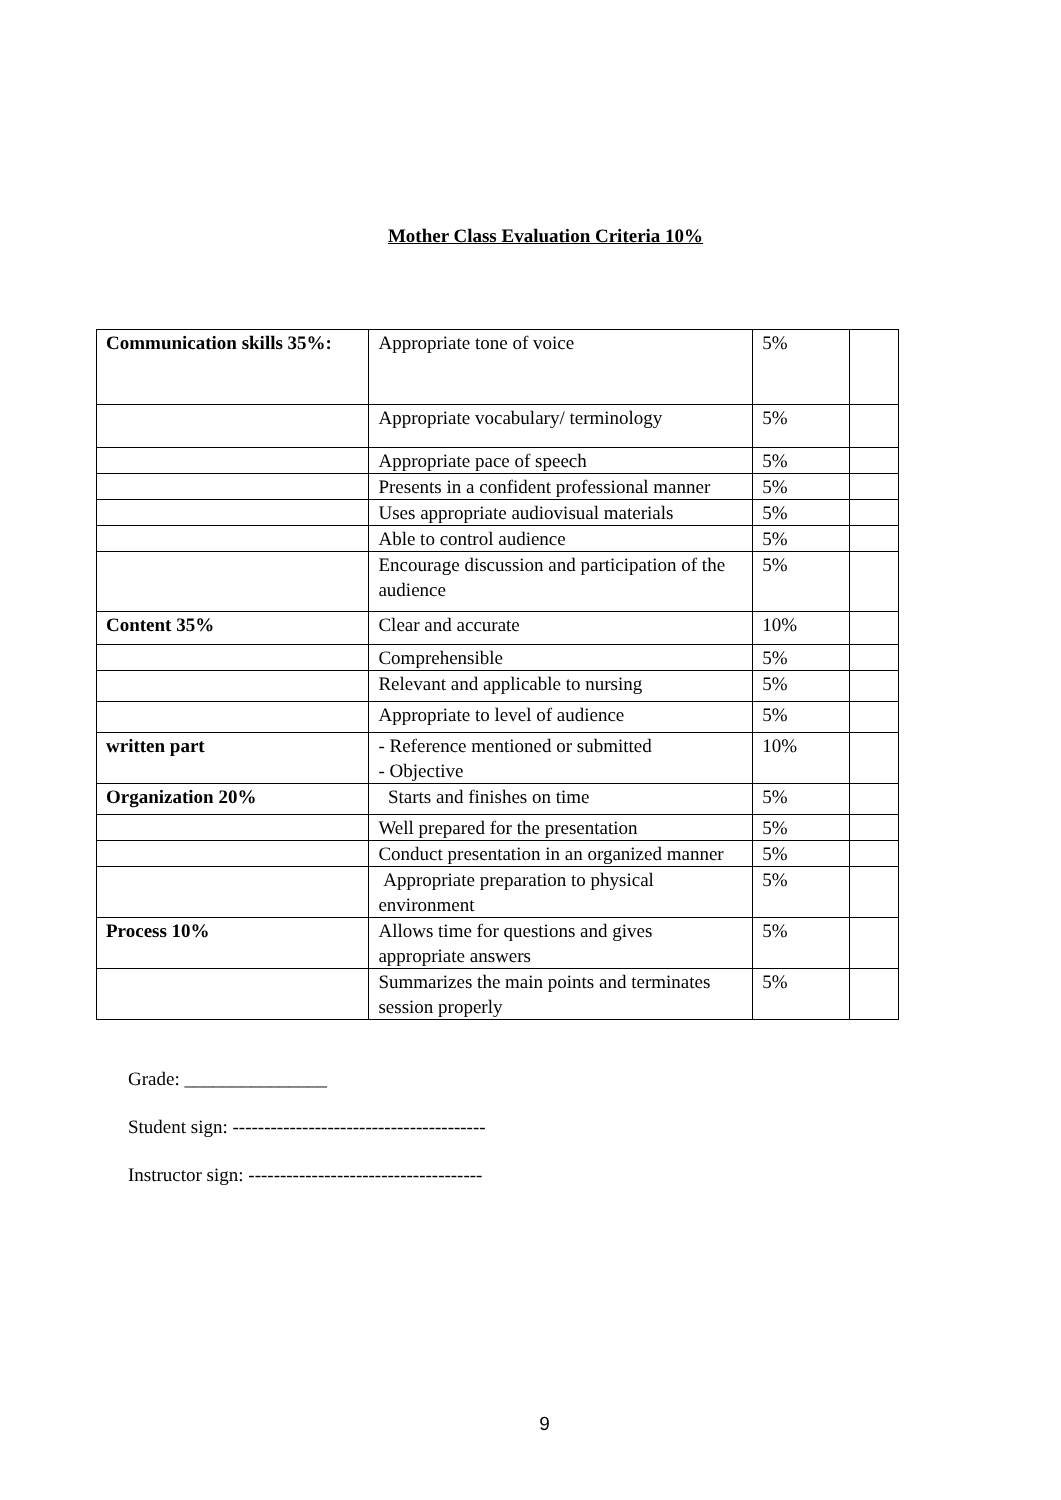Mother Class Evaluation Criteria 10%
| Communication skills 35%: | Appropriate tone of voice | 5% | |
| | Appropriate vocabulary/ terminology | 5% | |
| | Appropriate pace of speech | 5% | |
| | Presents in a confident professional manner | 5% | |
| | Uses appropriate audiovisual materials | 5% | |
| | Able to control audience | 5% | |
| | Encourage discussion and participation of the audience | 5% | |
| Content 35% | Clear and accurate | 10% | |
| | Comprehensible | 5% | |
| | Relevant and applicable to nursing | 5% | |
| | Appropriate to level of audience | 5% | |
| written part | - Reference mentioned or submitted - Objective | 10% | |
| Organization 20% | Starts and finishes on time | 5% | |
| | Well prepared for the presentation | 5% | |
| | Conduct presentation in an organized manner | 5% | |
| | Appropriate preparation to physical environment | 5% | |
| Process 10% | Allows time for questions and gives appropriate answers | 5% | |
| | Summarizes the main points and terminates session properly | 5% | |
Grade: _______________
Student sign: ----------------------------------------
Instructor sign: -------------------------------------
9